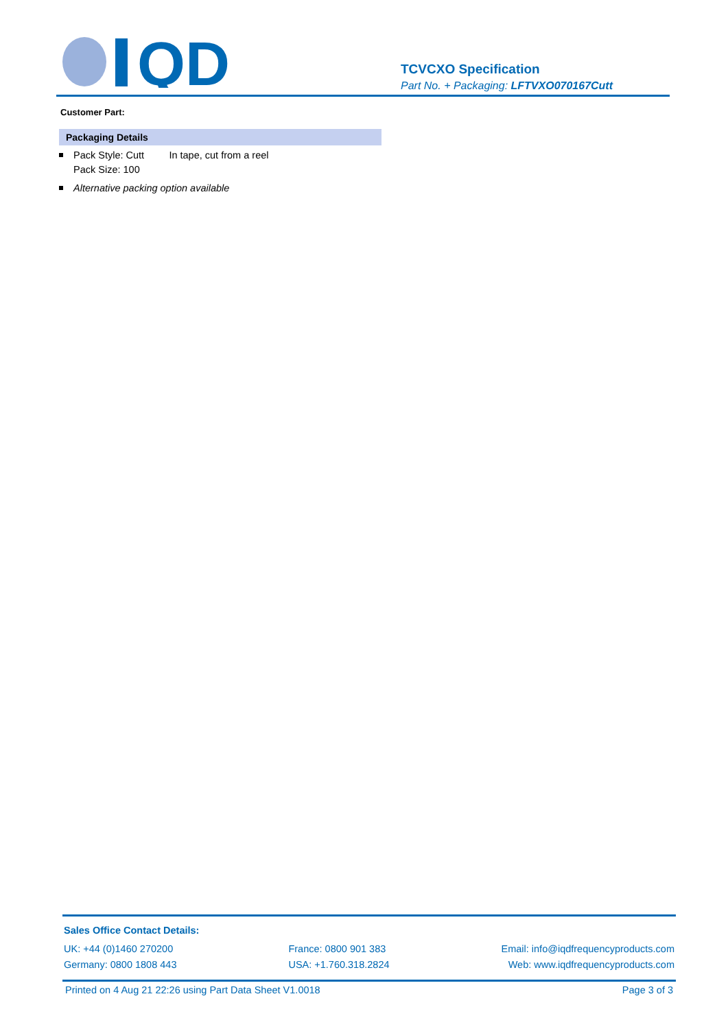QD
TCVCXO Specification
Part No. + Packaging: LFTVXO070167Cutt
Customer Part:
Packaging Details
Pack Style: Cutt In tape, cut from a reel
Pack Size: 100
Alternative packing option available
Sales Office Contact Details:
UK: +44 (0)1460 270200
Germany: 0800 1808 443
France: 0800 901 383
USA: +1.760.318.2824
Email: info@iqdfrequencyproducts.com
Web: www.iqdfrequencyproducts.com
Printed on 4 Aug 21 22:26 using Part Data Sheet V1.0018 Page 3 of 3